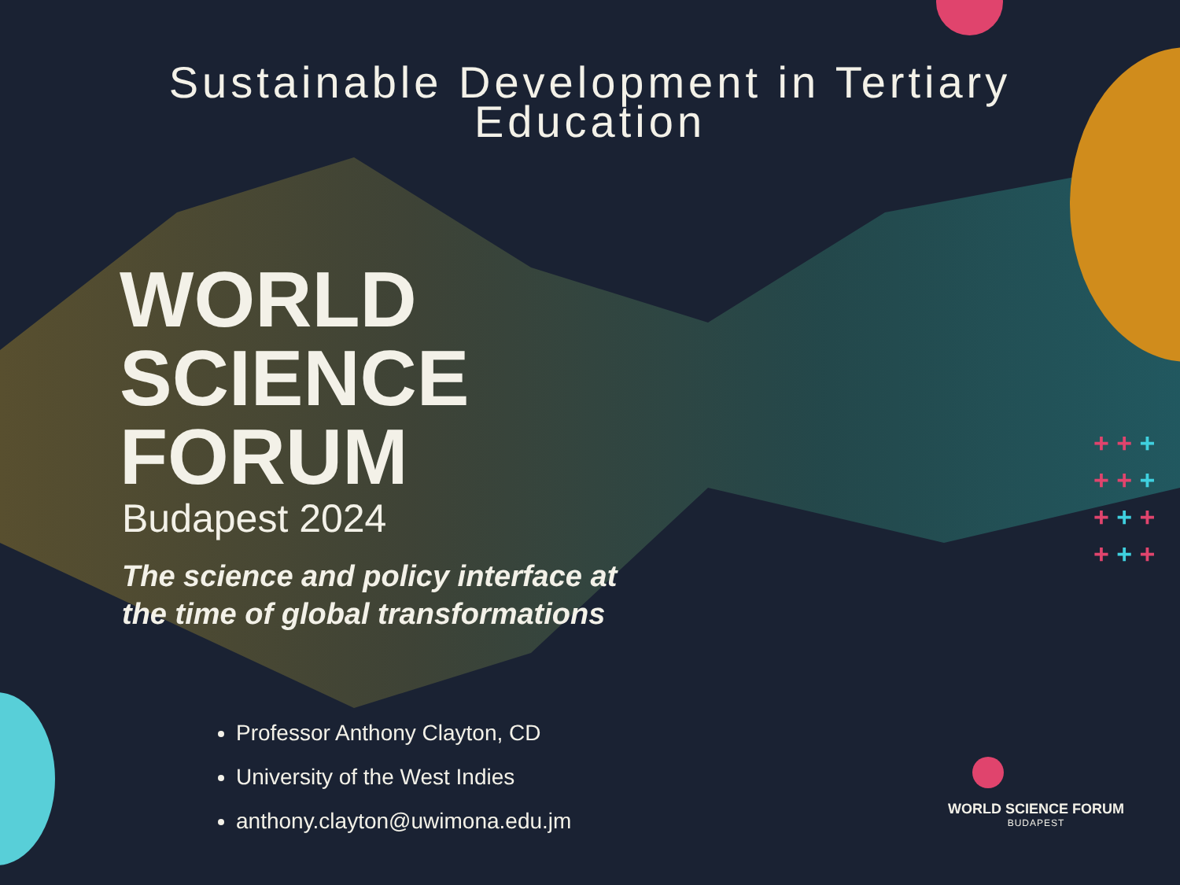+ + +
+ + +
+ + +
+ + +
Sustainable Development in Tertiary
Education
WORLD
SCIENCE
FORUM
Budapest 2024
The science and policy interface at
the time of global transformations
Professor Anthony Clayton, CD
University of the West Indies
anthony.clayton@uwimona.edu.jm
WORLD SCIENCE FORUM
BUDAPEST